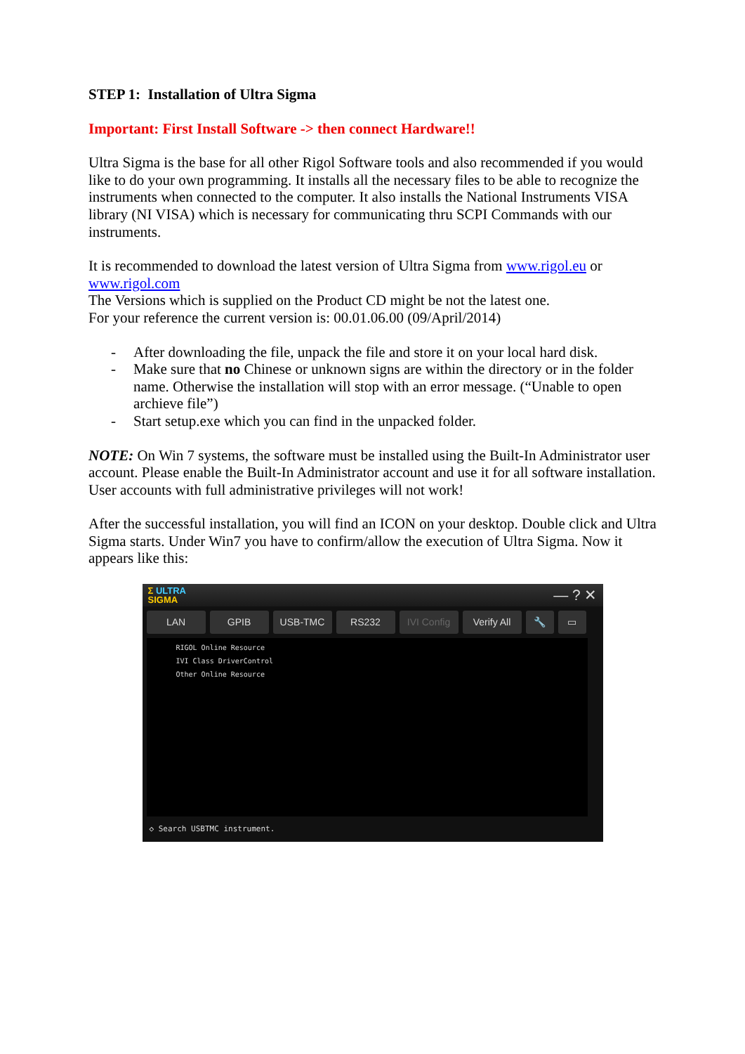STEP 1: Installation of Ultra Sigma
Important: First Install Software -> then connect Hardware!!
Ultra Sigma is the base for all other Rigol Software tools and also recommended if you would like to do your own programming. It installs all the necessary files to be able to recognize the instruments when connected to the computer. It also installs the National Instruments VISA library (NI VISA) which is necessary for communicating thru SCPI Commands with our instruments.
It is recommended to download the latest version of Ultra Sigma from www.rigol.eu or www.rigol.com
The Versions which is supplied on the Product CD might be not the latest one.
For your reference the current version is: 00.01.06.00 (09/April/2014)
- After downloading the file, unpack the file and store it on your local hard disk.
- Make sure that no Chinese or unknown signs are within the directory or in the folder name. Otherwise the installation will stop with an error message. (“Unable to open archieve file”)
- Start setup.exe which you can find in the unpacked folder.
NOTE: On Win 7 systems, the software must be installed using the Built-In Administrator user account. Please enable the Built-In Administrator account and use it for all software installation. User accounts with full administrative privileges will not work!
After the successful installation, you will find an ICON on your desktop. Double click and Ultra Sigma starts. Under Win7 you have to confirm/allow the execution of Ultra Sigma. Now it appears like this:
Σ ULTRA
SIGMA
— ? ✕
LAN GPIB USB-TMC RS232 IVI Config Verify All 🔧 ▭
RIGOL Online Resource
IVI Class DriverControl
Other Online Resource
◇ Search USBTMC instrument.